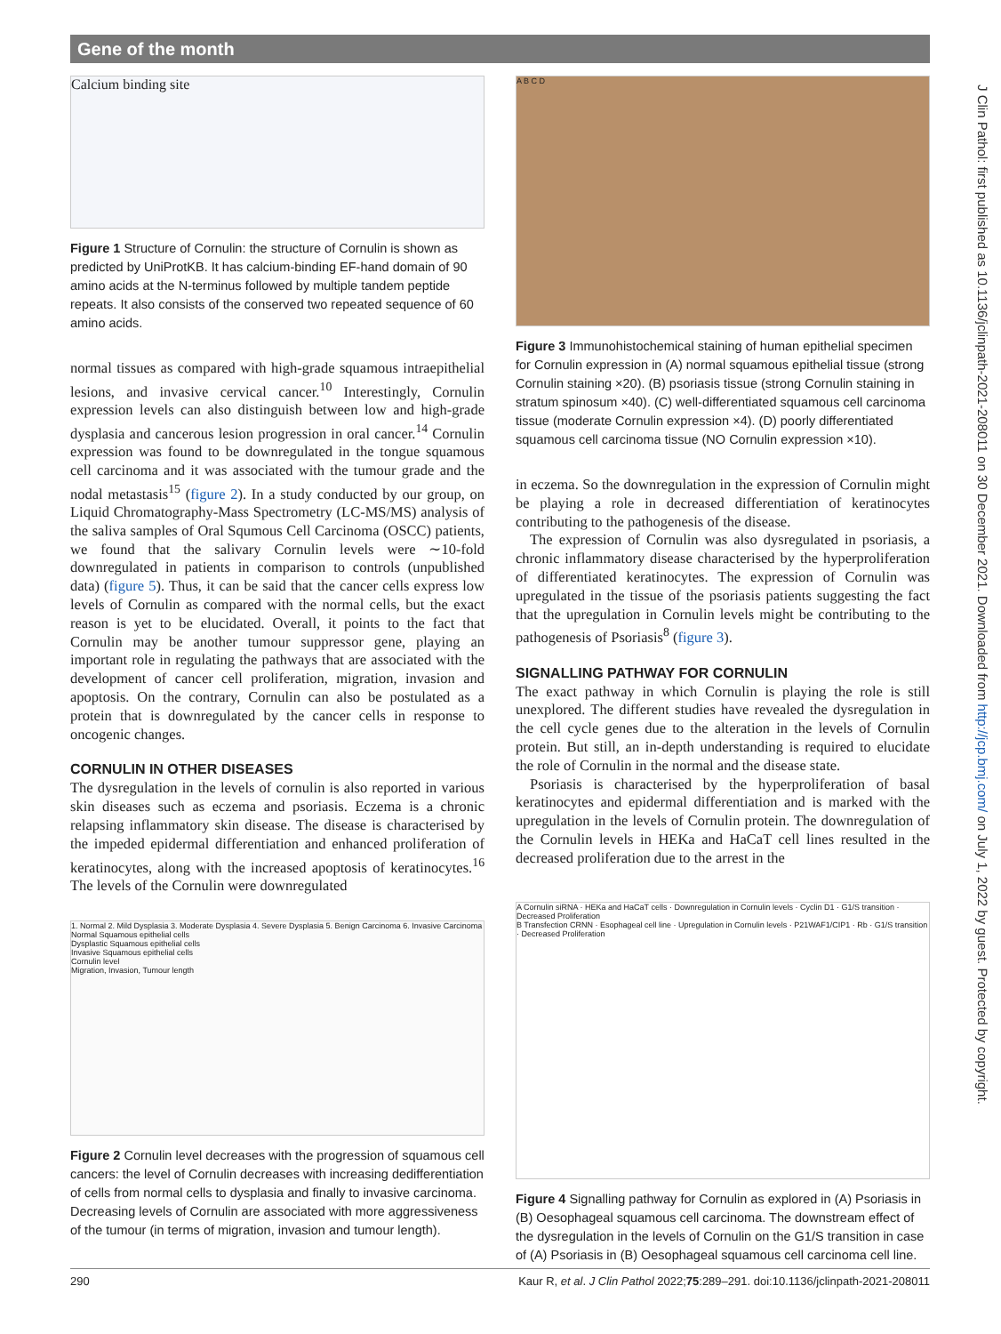Gene of the month
Calcium binding site
Figure 1 Structure of Cornulin: the structure of Cornulin is shown as predicted by UniProtKB. It has calcium-binding EF-hand domain of 90 amino acids at the N-terminus followed by multiple tandem peptide repeats. It also consists of the conserved two repeated sequence of 60 amino acids.
normal tissues as compared with high-grade squamous intraepithelial lesions, and invasive cervical cancer.<sup>10</sup> Interestingly, Cornulin expression levels can also distinguish between low and high-grade dysplasia and cancerous lesion progression in oral cancer.<sup>14</sup> Cornulin expression was found to be downregulated in the tongue squamous cell carcinoma and it was associated with the tumour grade and the nodal metastasis<sup>15</sup> (figure 2). In a study conducted by our group, on Liquid Chromatography-Mass Spectrometry (LC-MS/MS) analysis of the saliva samples of Oral Squmous Cell Carcinoma (OSCC) patients, we found that the salivary Cornulin levels were ∼10-fold downregulated in patients in comparison to controls (unpublished data) (figure 5). Thus, it can be said that the cancer cells express low levels of Cornulin as compared with the normal cells, but the exact reason is yet to be elucidated. Overall, it points to the fact that Cornulin may be another tumour suppressor gene, playing an important role in regulating the pathways that are associated with the development of cancer cell proliferation, migration, invasion and apoptosis. On the contrary, Cornulin can also be postulated as a protein that is downregulated by the cancer cells in response to oncogenic changes.
CORNULIN IN OTHER DISEASES
The dysregulation in the levels of cornulin is also reported in various skin diseases such as eczema and psoriasis. Eczema is a chronic relapsing inflammatory skin disease. The disease is characterised by the impeded epidermal differentiation and enhanced proliferation of keratinocytes, along with the increased apoptosis of keratinocytes.<sup>16</sup> The levels of the Cornulin were downregulated
1. Normal 2. Mild Dysplasia 3. Moderate Dysplasia 4. Severe Dysplasia 5. Benign Carcinoma 6. Invasive Carcinoma
Normal Squamous epithelial cells
Dysplastic Squamous epithelial cells
Invasive Squamous epithelial cells
Cornulin level
Migration, Invasion, Tumour length
Figure 2 Cornulin level decreases with the progression of squamous cell cancers: the level of Cornulin decreases with increasing dedifferentiation of cells from normal cells to dysplasia and finally to invasive carcinoma. Decreasing levels of Cornulin are associated with more aggressiveness of the tumour (in terms of migration, invasion and tumour length).
A B C D
Figure 3 Immunohistochemical staining of human epithelial specimen for Cornulin expression in (A) normal squamous epithelial tissue (strong Cornulin staining ×20). (B) psoriasis tissue (strong Cornulin staining in stratum spinosum ×40). (C) well-differentiated squamous cell carcinoma tissue (moderate Cornulin expression ×4). (D) poorly differentiated squamous cell carcinoma tissue (NO Cornulin expression ×10).
in eczema. So the downregulation in the expression of Cornulin might be playing a role in decreased differentiation of keratinocytes contributing to the pathogenesis of the disease.
The expression of Cornulin was also dysregulated in psoriasis, a chronic inflammatory disease characterised by the hyperproliferation of differentiated keratinocytes. The expression of Cornulin was upregulated in the tissue of the psoriasis patients suggesting the fact that the upregulation in Cornulin levels might be contributing to the pathogenesis of Psoriasis<sup>8</sup> (figure 3).
SIGNALLING PATHWAY FOR CORNULIN
The exact pathway in which Cornulin is playing the role is still unexplored. The different studies have revealed the dysregulation in the cell cycle genes due to the alteration in the levels of Cornulin protein. But still, an in-depth understanding is required to elucidate the role of Cornulin in the normal and the disease state.
Psoriasis is characterised by the hyperproliferation of basal keratinocytes and epidermal differentiation and is marked with the upregulation in the levels of Cornulin protein. The downregulation of the Cornulin levels in HEKa and HaCaT cell lines resulted in the decreased proliferation due to the arrest in the
A Cornulin siRNA · HEKa and HaCaT cells · Downregulation in Cornulin levels · Cyclin D1 · G1/S transition · Decreased Proliferation
B Transfection CRNN · Esophageal cell line · Upregulation in Cornulin levels · P21WAF1/CIP1 · Rb · G1/S transition · Decreased Proliferation
Figure 4 Signalling pathway for Cornulin as explored in (A) Psoriasis in (B) Oesophageal squamous cell carcinoma. The downstream effect of the dysregulation in the levels of Cornulin on the G1/S transition in case of (A) Psoriasis in (B) Oesophageal squamous cell carcinoma cell line.
J Clin Pathol: first published as 10.1136/jclinpath-2021-208011 on 30 December 2021. Downloaded from http://jcp.bmj.com/ on July 1, 2022 by guest. Protected by copyright.
290 Kaur R, et al. J Clin Pathol 2022;75:289–291. doi:10.1136/jclinpath-2021-208011